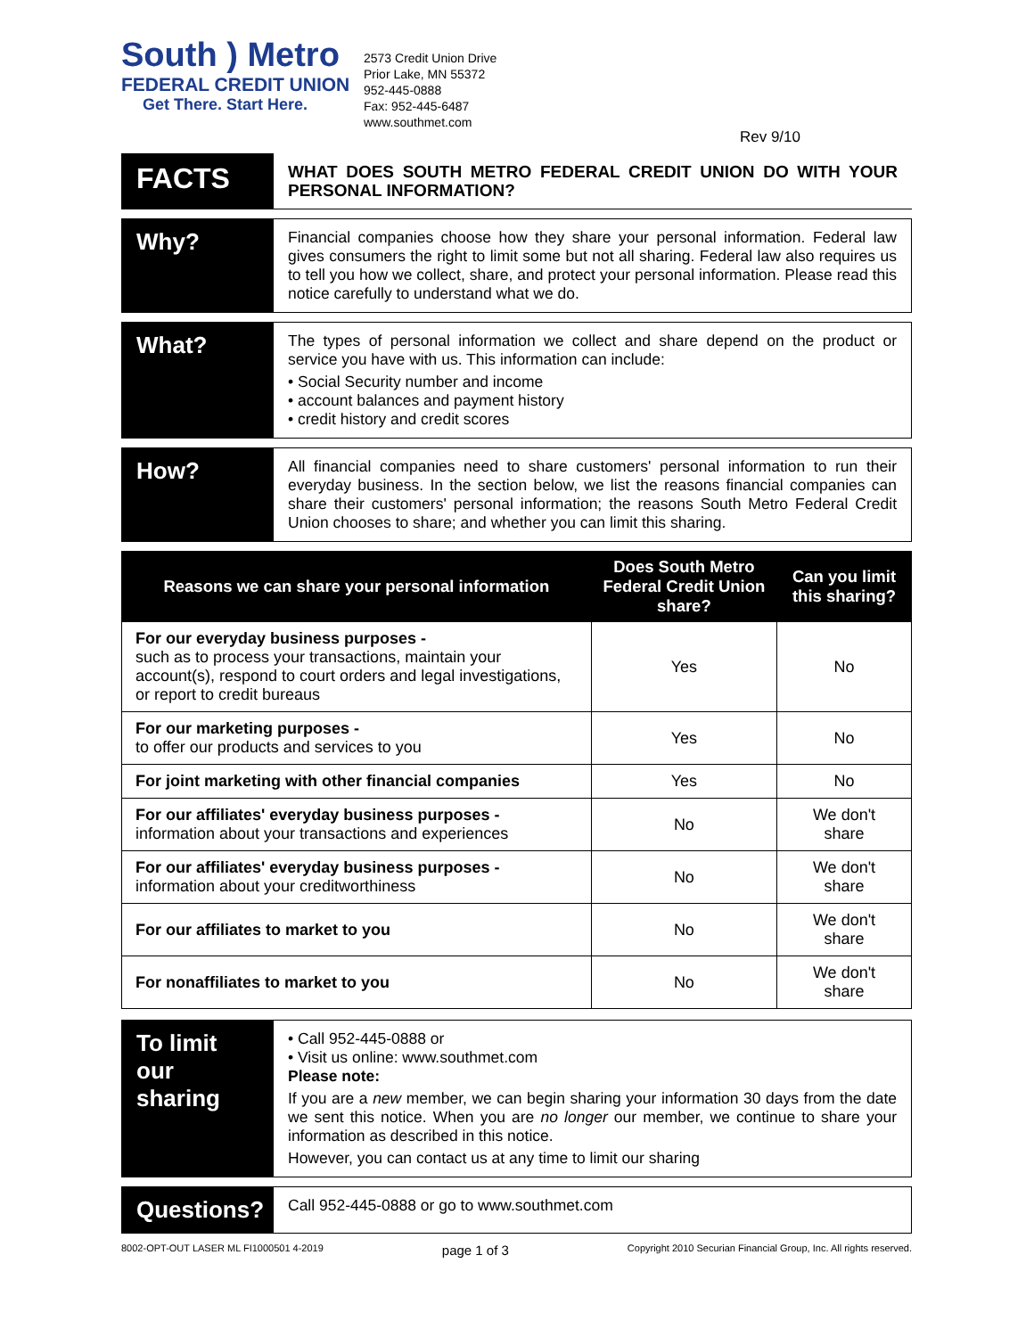South ) Metro
FEDERAL CREDIT UNION
Get There. Start Here.
2573 Credit Union Drive
Prior Lake, MN 55372
952-445-0888
Fax: 952-445-6487
www.southmet.com
Rev 9/10
FACTS
WHAT DOES SOUTH METRO FEDERAL CREDIT UNION DO WITH YOUR PERSONAL INFORMATION?
Why?
Financial companies choose how they share your personal information. Federal law gives consumers the right to limit some but not all sharing. Federal law also requires us to tell you how we collect, share, and protect your personal information. Please read this notice carefully to understand what we do.
What?
The types of personal information we collect and share depend on the product or service you have with us. This information can include:
• Social Security number and income
• account balances and payment history
• credit history and credit scores
How?
All financial companies need to share customers' personal information to run their everyday business. In the section below, we list the reasons financial companies can share their customers' personal information; the reasons South Metro Federal Credit Union chooses to share; and whether you can limit this sharing.
| Reasons we can share your personal information | Does South Metro Federal Credit Union share? | Can you limit this sharing? |
| --- | --- | --- |
| For our everyday business purposes - such as to process your transactions, maintain your account(s), respond to court orders and legal investigations, or report to credit bureaus | Yes | No |
| For our marketing purposes - to offer our products and services to you | Yes | No |
| For joint marketing with other financial companies | Yes | No |
| For our affiliates' everyday business purposes - information about your transactions and experiences | No | We don't share |
| For our affiliates' everyday business purposes - information about your creditworthiness | No | We don't share |
| For our affiliates to market to you | No | We don't share |
| For nonaffiliates to market to you | No | We don't share |
To limit our sharing
• Call 952-445-0888 or
• Visit us online: www.southmet.com
Please note:
If you are a new member, we can begin sharing your information 30 days from the date we sent this notice. When you are no longer our member, we continue to share your information as described in this notice.
However, you can contact us at any time to limit our sharing
Questions?
Call 952-445-0888 or go to www.southmet.com
8002-OPT-OUT LASER ML FI1000501 4-2019 page 1 of 3 Copyright 2010 Securian Financial Group, Inc. All rights reserved.